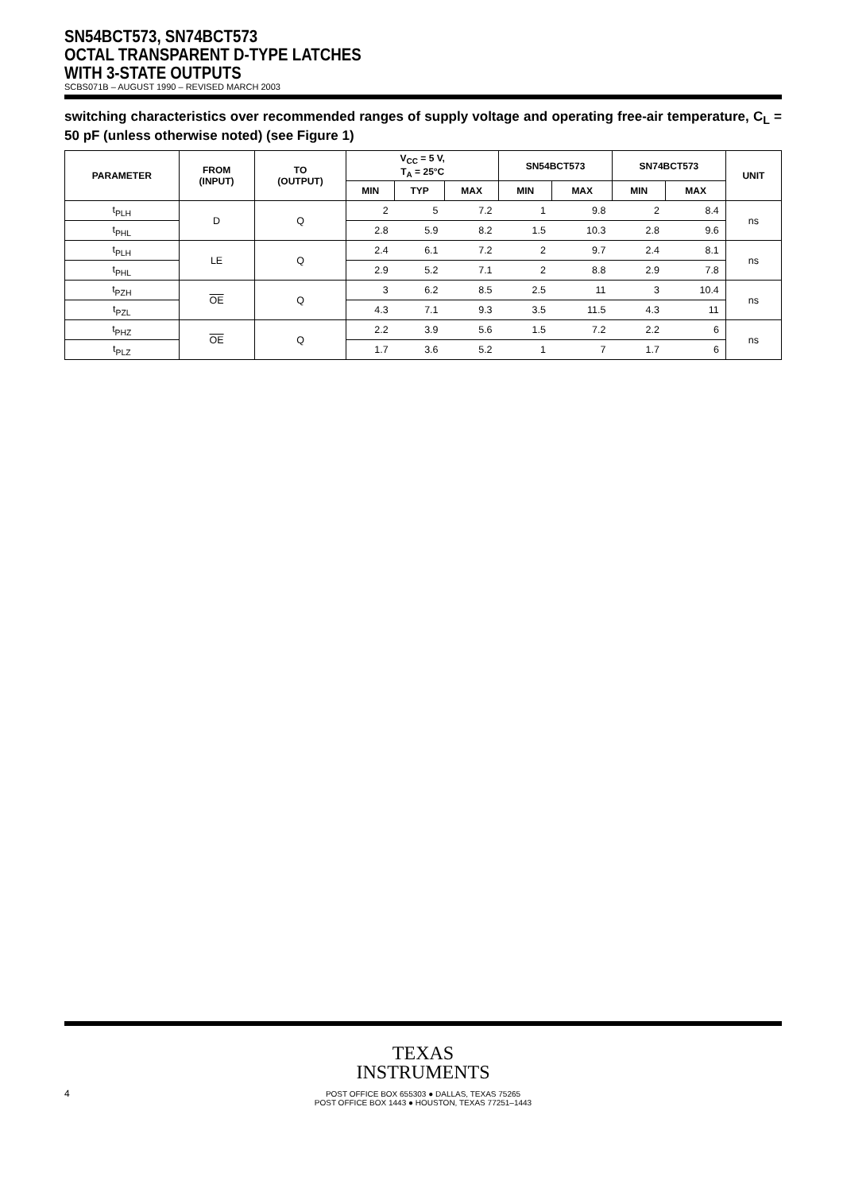SN54BCT573, SN74BCT573
OCTAL TRANSPARENT D-TYPE LATCHES
WITH 3-STATE OUTPUTS
SCBS071B – AUGUST 1990 – REVISED MARCH 2003
switching characteristics over recommended ranges of supply voltage and operating free-air temperature, C<sub>L</sub> = 50 pF (unless otherwise noted) (see Figure 1)
| PARAMETER | FROM (INPUT) | TO (OUTPUT) | V<sub>CC</sub> = 5 V, T<sub>A</sub> = 25°C | | | SN54BCT573 | | SN74BCT573 | | UNIT |
| --- | --- | --- | --- | --- | --- | --- | --- | --- | --- | --- |
| | | | MIN | TYP | MAX | MIN | MAX | MIN | MAX | |
| t<sub>PLH</sub> | D | Q | 2 | 5 | 7.2 | 1 | 9.8 | 2 | 8.4 | ns |
| t<sub>PHL</sub> | | | 2.8 | 5.9 | 8.2 | 1.5 | 10.3 | 2.8 | 9.6 | |
| t<sub>PLH</sub> | LE | Q | 2.4 | 6.1 | 7.2 | 2 | 9.7 | 2.4 | 8.1 | ns |
| t<sub>PHL</sub> | | | 2.9 | 5.2 | 7.1 | 2 | 8.8 | 2.9 | 7.8 | |
| t<sub>PZH</sub> | OE | Q | 3 | 6.2 | 8.5 | 2.5 | 11 | 3 | 10.4 | ns |
| t<sub>PZL</sub> | | | 4.3 | 7.1 | 9.3 | 3.5 | 11.5 | 4.3 | 11 | |
| t<sub>PHZ</sub> | OE | Q | 2.2 | 3.9 | 5.6 | 1.5 | 7.2 | 2.2 | 6 | ns |
| t<sub>PLZ</sub> | | | 1.7 | 3.6 | 5.2 | 1 | 7 | 1.7 | 6 | |
TEXAS
INSTRUMENTS
4
POST OFFICE BOX 655303 ● DALLAS, TEXAS 75265
POST OFFICE BOX 1443 ● HOUSTON, TEXAS 77251–1443